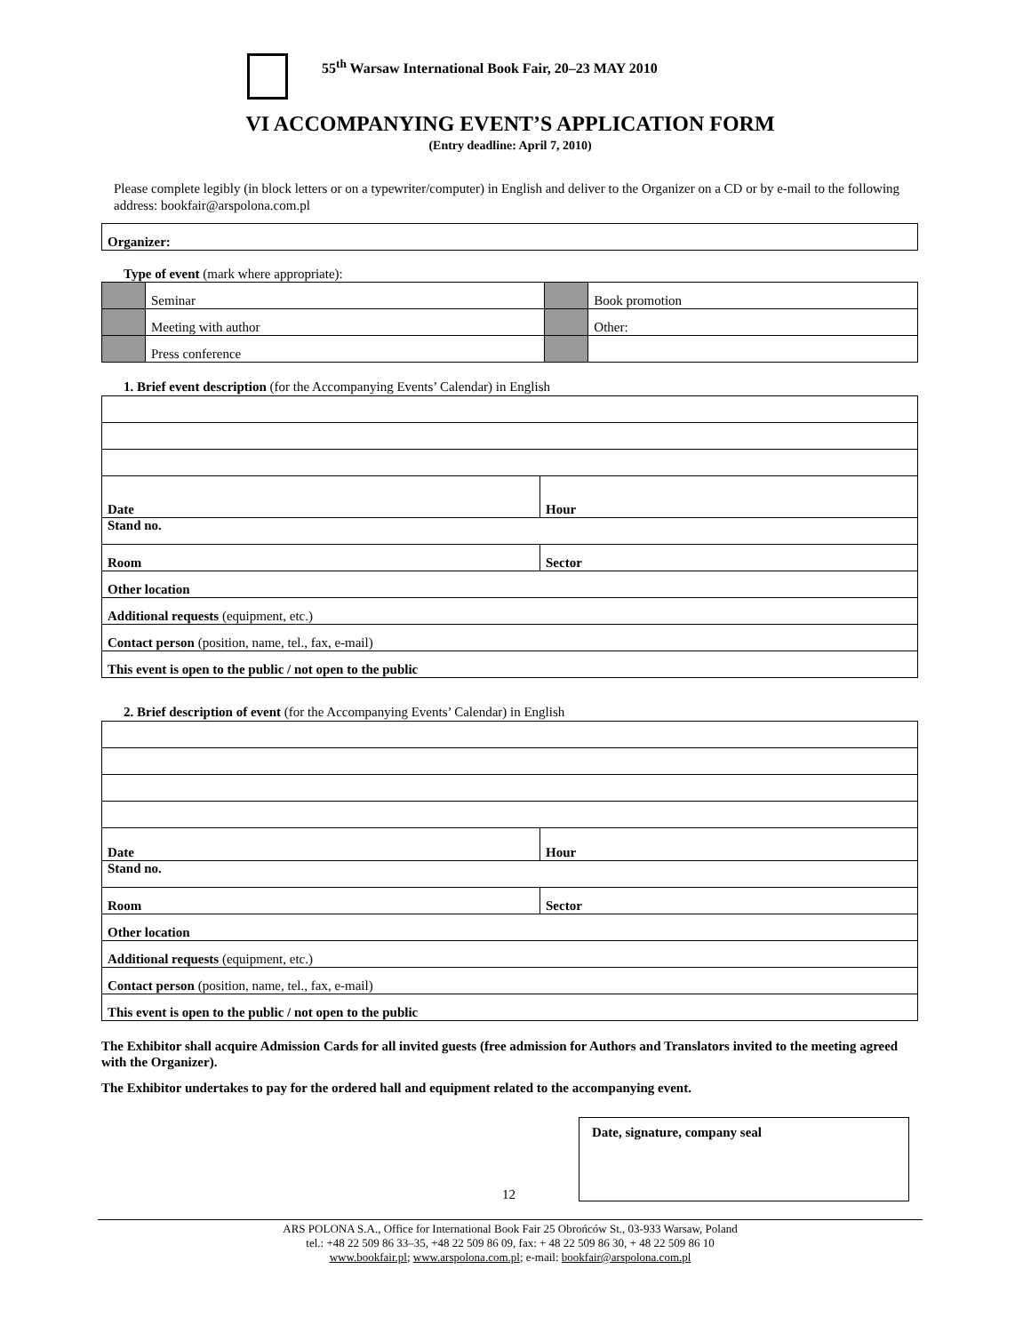55<sup>th</sup> Warsaw International Book Fair, 20–23 MAY 2010
VI ACCOMPANYING EVENT’S APPLICATION FORM
(Entry deadline: April 7, 2010)
Please complete legibly (in block letters or on a typewriter/computer) in English and deliver to the Organizer on a CD or by e-mail to the following address: bookfair@arspolona.com.pl
| Organizer: |
Type of event (mark where appropriate):
| | Seminar | | Book promotion |
| | Meeting with author | | Other: |
| | Press conference | | |
1. Brief event description (for the Accompanying Events’ Calendar) in English
| Date | Hour |
| Stand no. | |
| Room | Sector |
| Other location | |
| Additional requests (equipment, etc.) | |
| Contact person (position, name, tel., fax, e-mail) | |
| This event is open to the public / not open to the public | |
2. Brief description of event (for the Accompanying Events’ Calendar) in English
| Date | Hour |
| Stand no. | |
| Room | Sector |
| Other location | |
| Additional requests (equipment, etc.) | |
| Contact person (position, name, tel., fax, e-mail) | |
| This event is open to the public / not open to the public | |
The Exhibitor shall acquire Admission Cards for all invited guests (free admission for Authors and Translators invited to the meeting agreed with the Organizer).
The Exhibitor undertakes to pay for the ordered hall and equipment related to the accompanying event.
Date, signature, company seal
12
ARS POLONA S.A., Office for International Book Fair 25 Obrońców St., 03-933 Warsaw, Poland
tel.: +48 22 509 86 33–35, +48 22 509 86 09, fax: + 48 22 509 86 30, + 48 22 509 86 10
www.bookfair.pl; www.arspolona.com.pl; e-mail: bookfair@arspolona.com.pl